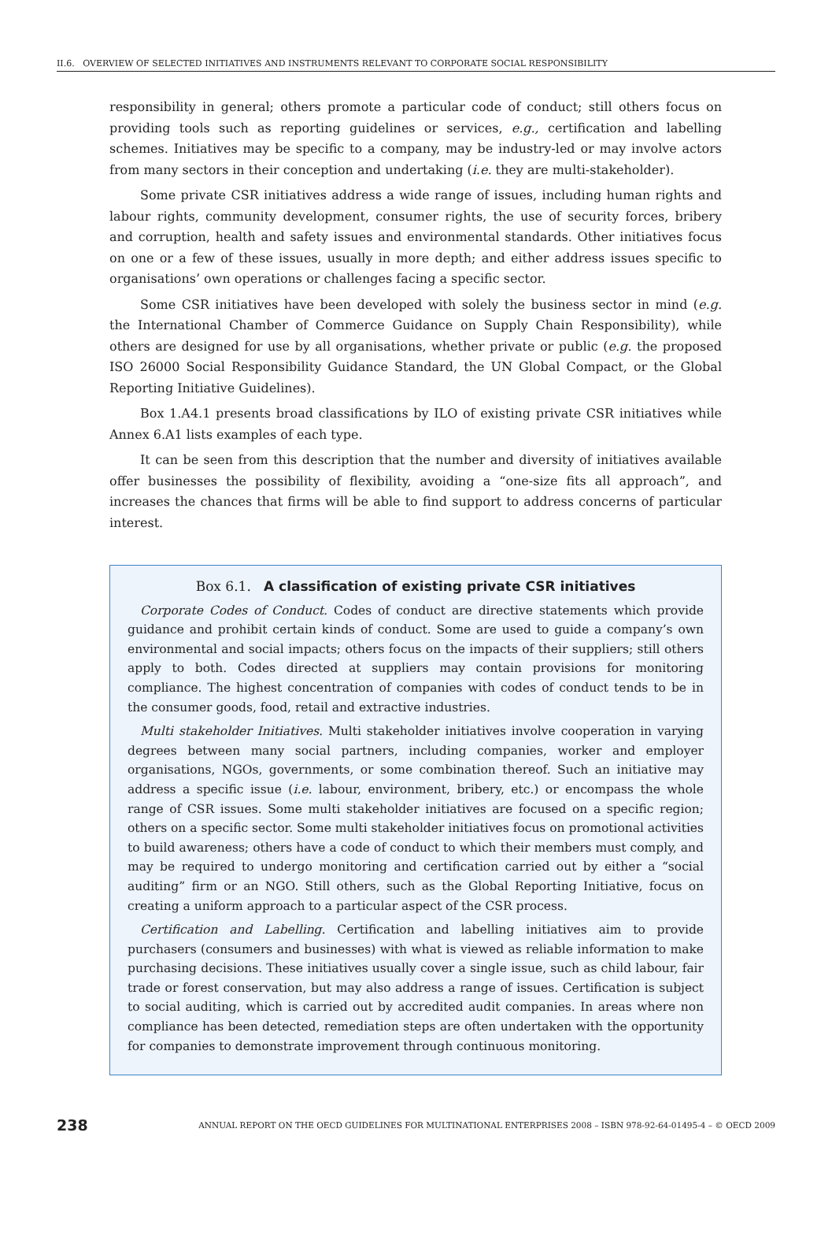II.6. OVERVIEW OF SELECTED INITIATIVES AND INSTRUMENTS RELEVANT TO CORPORATE SOCIAL RESPONSIBILITY
responsibility in general; others promote a particular code of conduct; still others focus on providing tools such as reporting guidelines or services, e.g., certification and labelling schemes. Initiatives may be specific to a company, may be industry-led or may involve actors from many sectors in their conception and undertaking (i.e. they are multi-stakeholder).
Some private CSR initiatives address a wide range of issues, including human rights and labour rights, community development, consumer rights, the use of security forces, bribery and corruption, health and safety issues and environmental standards. Other initiatives focus on one or a few of these issues, usually in more depth; and either address issues specific to organisations’ own operations or challenges facing a specific sector.
Some CSR initiatives have been developed with solely the business sector in mind (e.g. the International Chamber of Commerce Guidance on Supply Chain Responsibility), while others are designed for use by all organisations, whether private or public (e.g. the proposed ISO 26000 Social Responsibility Guidance Standard, the UN Global Compact, or the Global Reporting Initiative Guidelines).
Box 1.A4.1 presents broad classifications by ILO of existing private CSR initiatives while Annex 6.A1 lists examples of each type.
It can be seen from this description that the number and diversity of initiatives available offer businesses the possibility of flexibility, avoiding a “one-size fits all approach”, and increases the chances that firms will be able to find support to address concerns of particular interest.
Box 6.1. A classification of existing private CSR initiatives
Corporate Codes of Conduct. Codes of conduct are directive statements which provide guidance and prohibit certain kinds of conduct. Some are used to guide a company’s own environmental and social impacts; others focus on the impacts of their suppliers; still others apply to both. Codes directed at suppliers may contain provisions for monitoring compliance. The highest concentration of companies with codes of conduct tends to be in the consumer goods, food, retail and extractive industries.
Multi stakeholder Initiatives. Multi stakeholder initiatives involve cooperation in varying degrees between many social partners, including companies, worker and employer organisations, NGOs, governments, or some combination thereof. Such an initiative may address a specific issue (i.e. labour, environment, bribery, etc.) or encompass the whole range of CSR issues. Some multi stakeholder initiatives are focused on a specific region; others on a specific sector. Some multi stakeholder initiatives focus on promotional activities to build awareness; others have a code of conduct to which their members must comply, and may be required to undergo monitoring and certification carried out by either a “social auditing” firm or an NGO. Still others, such as the Global Reporting Initiative, focus on creating a uniform approach to a particular aspect of the CSR process.
Certification and Labelling. Certification and labelling initiatives aim to provide purchasers (consumers and businesses) with what is viewed as reliable information to make purchasing decisions. These initiatives usually cover a single issue, such as child labour, fair trade or forest conservation, but may also address a range of issues. Certification is subject to social auditing, which is carried out by accredited audit companies. In areas where non compliance has been detected, remediation steps are often undertaken with the opportunity for companies to demonstrate improvement through continuous monitoring.
238 ANNUAL REPORT ON THE OECD GUIDELINES FOR MULTINATIONAL ENTERPRISES 2008 – ISBN 978-92-64-01495-4 – © OECD 2009